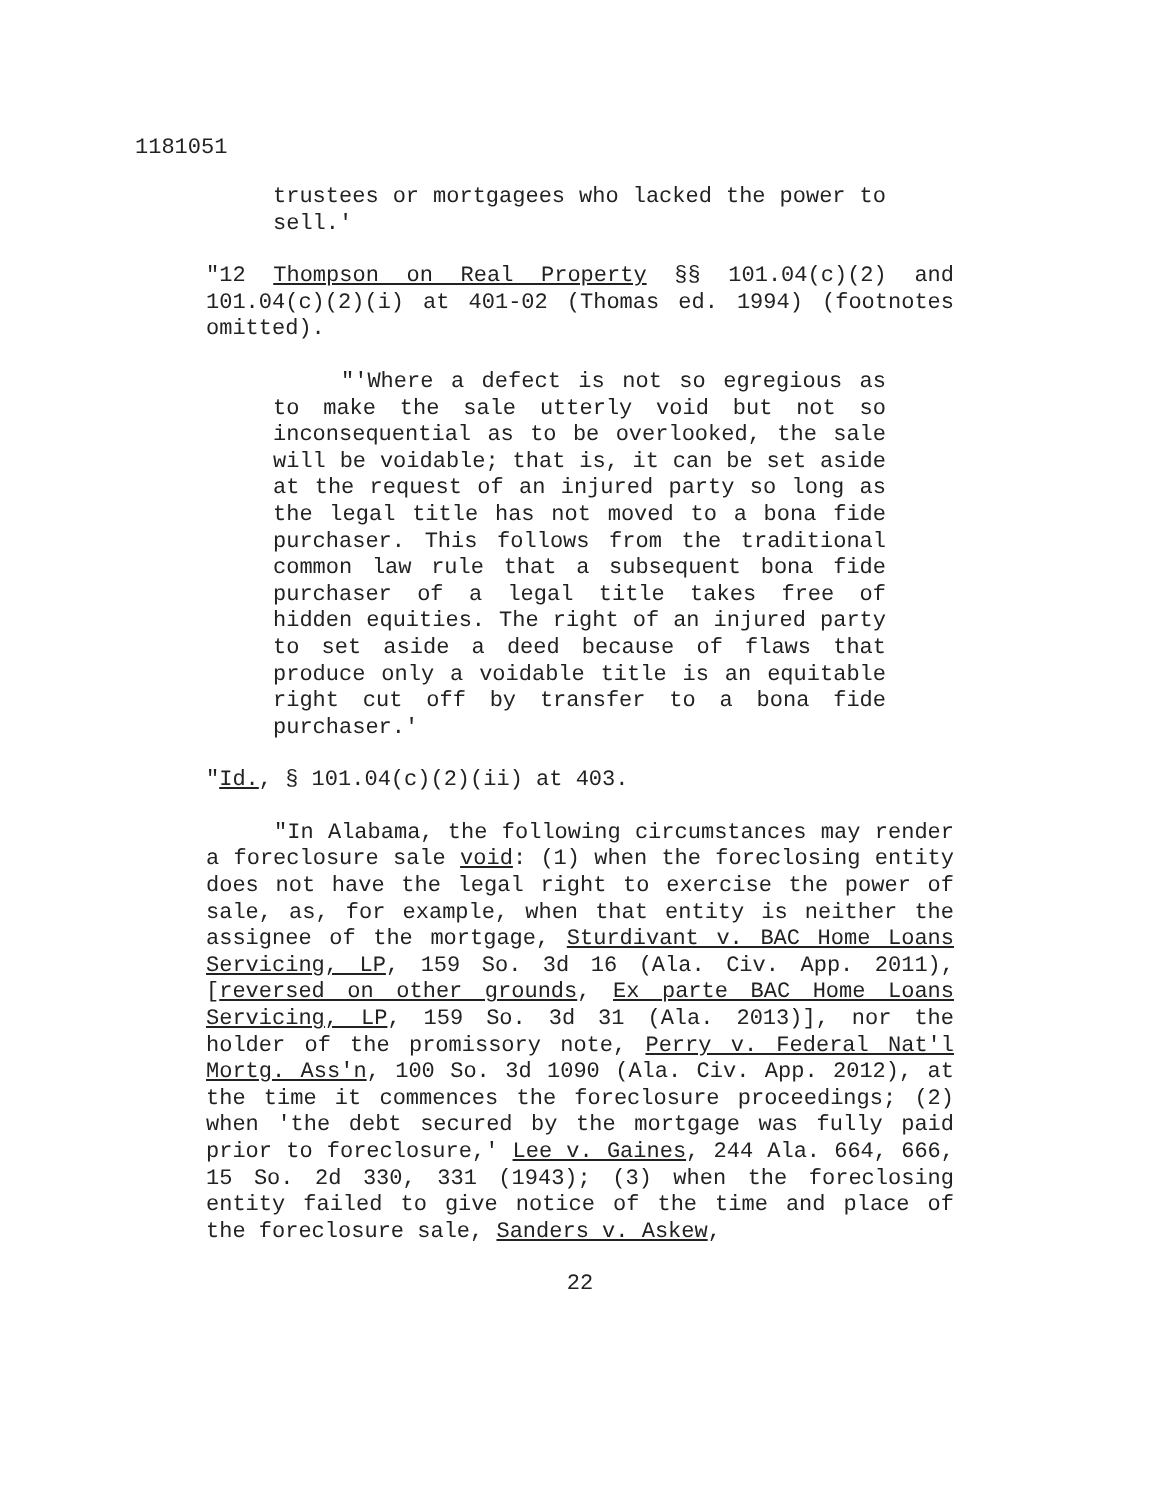1181051
trustees or mortgagees who lacked the power to sell.'
"12 Thompson on Real Property §§ 101.04(c)(2) and 101.04(c)(2)(i) at 401-02 (Thomas ed. 1994) (footnotes omitted).
"'Where a defect is not so egregious as to make the sale utterly void but not so inconsequential as to be overlooked, the sale will be voidable; that is, it can be set aside at the request of an injured party so long as the legal title has not moved to a bona fide purchaser. This follows from the traditional common law rule that a subsequent bona fide purchaser of a legal title takes free of hidden equities. The right of an injured party to set aside a deed because of flaws that produce only a voidable title is an equitable right cut off by transfer to a bona fide purchaser.'
"Id., § 101.04(c)(2)(ii) at 403.
"In Alabama, the following circumstances may render a foreclosure sale void: (1) when the foreclosing entity does not have the legal right to exercise the power of sale, as, for example, when that entity is neither the assignee of the mortgage, Sturdivant v. BAC Home Loans Servicing, LP, 159 So. 3d 16 (Ala. Civ. App. 2011), [reversed on other grounds, Ex parte BAC Home Loans Servicing, LP, 159 So. 3d 31 (Ala. 2013)], nor the holder of the promissory note, Perry v. Federal Nat'l Mortg. Ass'n, 100 So. 3d 1090 (Ala. Civ. App. 2012), at the time it commences the foreclosure proceedings; (2) when 'the debt secured by the mortgage was fully paid prior to foreclosure,' Lee v. Gaines, 244 Ala. 664, 666, 15 So. 2d 330, 331 (1943); (3) when the foreclosing entity failed to give notice of the time and place of the foreclosure sale, Sanders v. Askew,
22